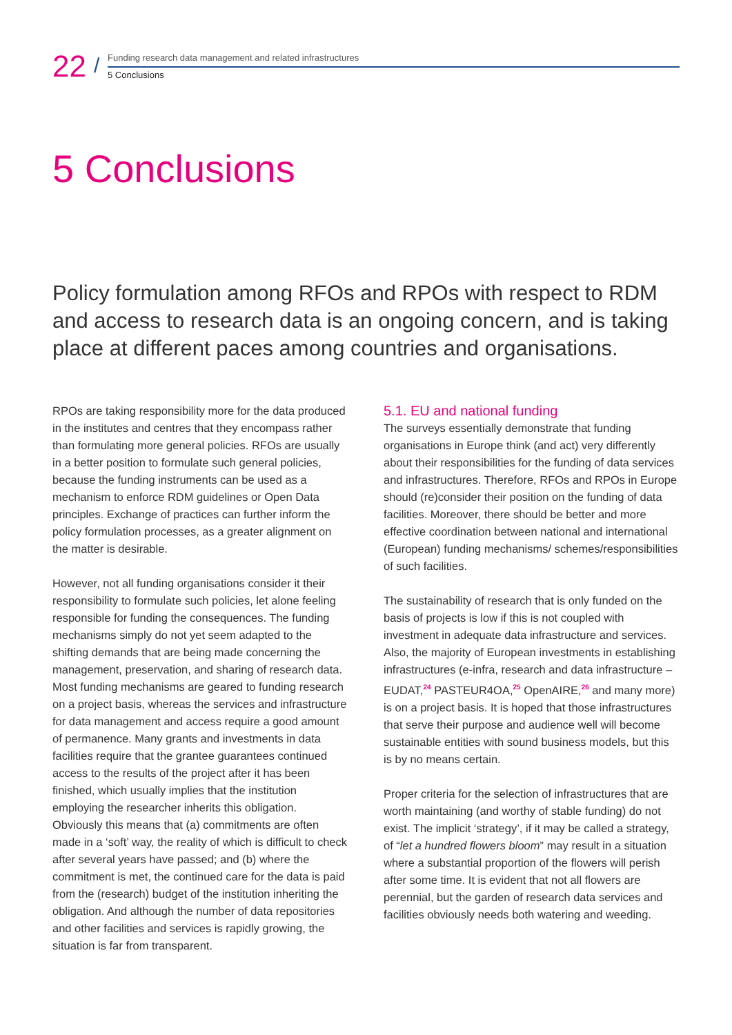22 /
Funding research data management and related infrastructures
5 Conclusions
5 Conclusions
Policy formulation among RFOs and RPOs with respect to RDM and access to research data is an ongoing concern, and is taking place at different paces among countries and organisations.
RPOs are taking responsibility more for the data produced in the institutes and centres that they encompass rather than formulating more general policies. RFOs are usually in a better position to formulate such general policies, because the funding instruments can be used as a mechanism to enforce RDM guidelines or Open Data principles. Exchange of practices can further inform the policy formulation processes, as a greater alignment on the matter is desirable.
However, not all funding organisations consider it their responsibility to formulate such policies, let alone feeling responsible for funding the consequences. The funding mechanisms simply do not yet seem adapted to the shifting demands that are being made concerning the management, preservation, and sharing of research data. Most funding mechanisms are geared to funding research on a project basis, whereas the services and infrastructure for data management and access require a good amount of permanence. Many grants and investments in data facilities require that the grantee guarantees continued access to the results of the project after it has been finished, which usually implies that the institution employing the researcher inherits this obligation. Obviously this means that (a) commitments are often made in a ‘soft’ way, the reality of which is difficult to check after several years have passed; and (b) where the commitment is met, the continued care for the data is paid from the (research) budget of the institution inheriting the obligation. And although the number of data repositories and other facilities and services is rapidly growing, the situation is far from transparent.
5.1. EU and national funding
The surveys essentially demonstrate that funding organisations in Europe think (and act) very differently about their responsibilities for the funding of data services and infrastructures. Therefore, RFOs and RPOs in Europe should (re)consider their position on the funding of data facilities. Moreover, there should be better and more effective coordination between national and international (European) funding mechanisms/ schemes/responsibilities of such facilities.
The sustainability of research that is only funded on the basis of projects is low if this is not coupled with investment in adequate data infrastructure and services. Also, the majority of European investments in establishing infrastructures (e-infra, research and data infrastructure – EUDAT,<sup>24</sup> PASTEUR4OA,<sup>25</sup> OpenAIRE,<sup>26</sup> and many more) is on a project basis. It is hoped that those infrastructures that serve their purpose and audience well will become sustainable entities with sound business models, but this is by no means certain.
Proper criteria for the selection of infrastructures that are worth maintaining (and worthy of stable funding) do not exist. The implicit ‘strategy’, if it may be called a strategy, of “let a hundred flowers bloom” may result in a situation where a substantial proportion of the flowers will perish after some time. It is evident that not all flowers are perennial, but the garden of research data services and facilities obviously needs both watering and weeding.